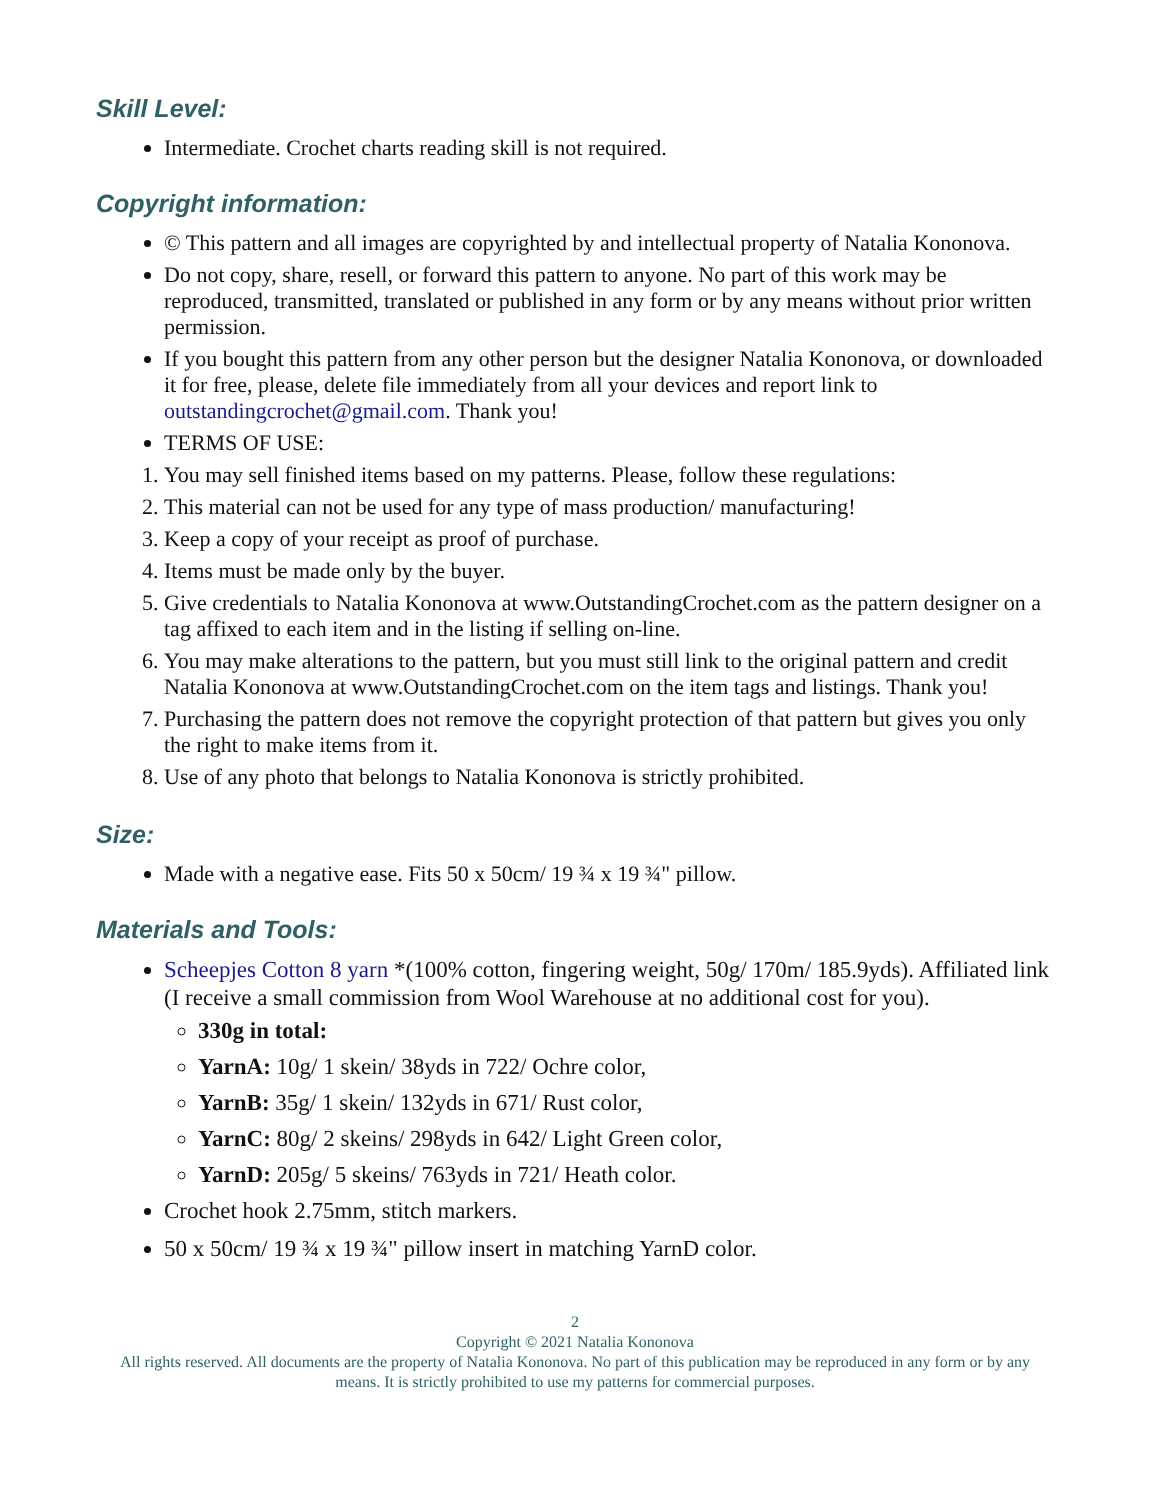Skill Level:
Intermediate. Crochet charts reading skill is not required.
Copyright information:
© This pattern and all images are copyrighted by and intellectual property of Natalia Kononova.
Do not copy, share, resell, or forward this pattern to anyone. No part of this work may be reproduced, transmitted, translated or published in any form or by any means without prior written permission.
If you bought this pattern from any other person but the designer Natalia Kononova, or downloaded it for free, please, delete file immediately from all your devices and report link to outstandingcrochet@gmail.com. Thank you!
TERMS OF USE:
1. You may sell finished items based on my patterns. Please, follow these regulations:
2. This material can not be used for any type of mass production/ manufacturing!
3. Keep a copy of your receipt as proof of purchase.
4. Items must be made only by the buyer.
5. Give credentials to Natalia Kononova at www.OutstandingCrochet.com as the pattern designer on a tag affixed to each item and in the listing if selling on-line.
6. You may make alterations to the pattern, but you must still link to the original pattern and credit Natalia Kononova at www.OutstandingCrochet.com on the item tags and listings. Thank you!
7. Purchasing the pattern does not remove the copyright protection of that pattern but gives you only the right to make items from it.
8. Use of any photo that belongs to Natalia Kononova is strictly prohibited.
Size:
Made with a negative ease. Fits 50 x 50cm/ 19 ¾ x 19 ¾" pillow.
Materials and Tools:
Scheepjes Cotton 8 yarn *(100% cotton, fingering weight, 50g/ 170m/ 185.9yds). Affiliated link (I receive a small commission from Wool Warehouse at no additional cost for you).
330g in total:
YarnA: 10g/ 1 skein/ 38yds in 722/ Ochre color,
YarnB: 35g/ 1 skein/ 132yds in 671/ Rust color,
YarnC: 80g/ 2 skeins/ 298yds in 642/ Light Green color,
YarnD: 205g/ 5 skeins/ 763yds in 721/ Heath color.
Crochet hook 2.75mm, stitch markers.
50 x 50cm/ 19 ¾ x 19 ¾" pillow insert in matching YarnD color.
2
Copyright © 2021 Natalia Kononova
All rights reserved. All documents are the property of Natalia Kononova. No part of this publication may be reproduced in any form or by any means. It is strictly prohibited to use my patterns for commercial purposes.